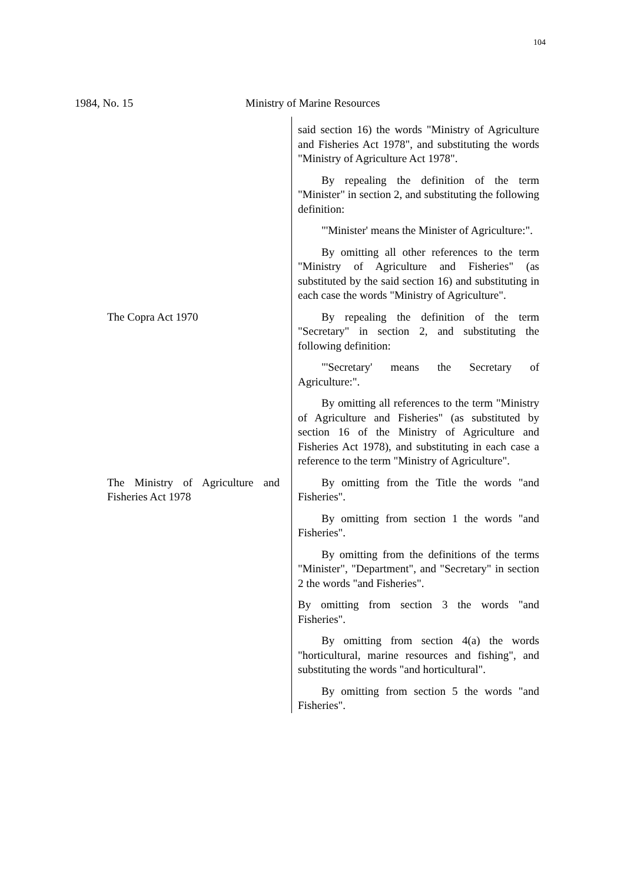104
1984, No. 15 Ministry of Marine Resources
| | said section 16) the words "Ministry of Agriculture and Fisheries Act 1978", and substituting the words "Ministry of Agriculture Act 1978". By repealing the definition of the term "Minister" in section 2, and substituting the following definition: "'Minister' means the Minister of Agriculture:". By omitting all other references to the term "Ministry of Agriculture and Fisheries" (as substituted by the said section 16) and substituting in each case the words "Ministry of Agriculture". |
| The Copra Act 1970 | By repealing the definition of the term "Secretary" in section 2, and substituting the following definition: "'Secretary' means the Secretary of Agriculture:". By omitting all references to the term "Ministry of Agriculture and Fisheries" (as substituted by section 16 of the Ministry of Agriculture and Fisheries Act 1978), and substituting in each case a reference to the term "Ministry of Agriculture". |
| The Ministry of Agriculture and Fisheries Act 1978 | By omitting from the Title the words "and Fisheries". By omitting from section 1 the words "and Fisheries". By omitting from the definitions of the terms "Minister", "Department", and "Secretary" in section 2 the words "and Fisheries". By omitting from section 3 the words "and Fisheries". By omitting from section 4(a) the words "horticultural, marine resources and fishing", and substituting the words "and horticultural". By omitting from section 5 the words "and Fisheries". |